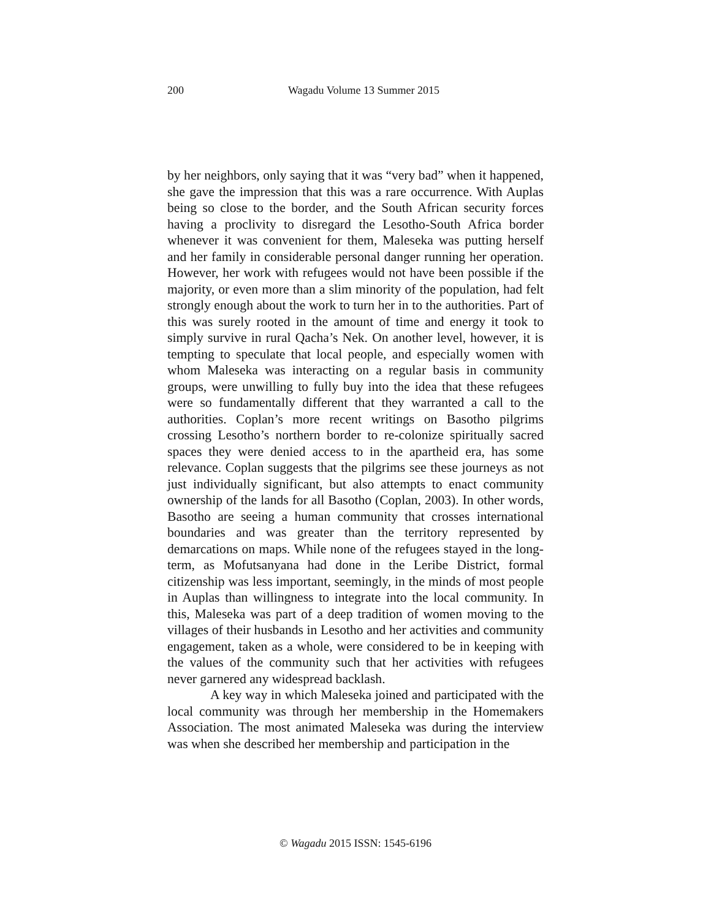200
Wagadu Volume 13 Summer 2015
by her neighbors, only saying that it was “very bad” when it happened, she gave the impression that this was a rare occurrence. With Auplas being so close to the border, and the South African security forces having a proclivity to disregard the Lesotho-South Africa border whenever it was convenient for them, Maleseka was putting herself and her family in considerable personal danger running her operation. However, her work with refugees would not have been possible if the majority, or even more than a slim minority of the population, had felt strongly enough about the work to turn her in to the authorities. Part of this was surely rooted in the amount of time and energy it took to simply survive in rural Qacha’s Nek. On another level, however, it is tempting to speculate that local people, and especially women with whom Maleseka was interacting on a regular basis in community groups, were unwilling to fully buy into the idea that these refugees were so fundamentally different that they warranted a call to the authorities. Coplan’s more recent writings on Basotho pilgrims crossing Lesotho’s northern border to re-colonize spiritually sacred spaces they were denied access to in the apartheid era, has some relevance. Coplan suggests that the pilgrims see these journeys as not just individually significant, but also attempts to enact community ownership of the lands for all Basotho (Coplan, 2003). In other words, Basotho are seeing a human community that crosses international boundaries and was greater than the territory represented by demarcations on maps. While none of the refugees stayed in the long-term, as Mofutsanyana had done in the Leribe District, formal citizenship was less important, seemingly, in the minds of most people in Auplas than willingness to integrate into the local community. In this, Maleseka was part of a deep tradition of women moving to the villages of their husbands in Lesotho and her activities and community engagement, taken as a whole, were considered to be in keeping with the values of the community such that her activities with refugees never garnered any widespread backlash.
A key way in which Maleseka joined and participated with the local community was through her membership in the Homemakers Association. The most animated Maleseka was during the interview was when she described her membership and participation in the
© Wagadu 2015 ISSN: 1545-6196